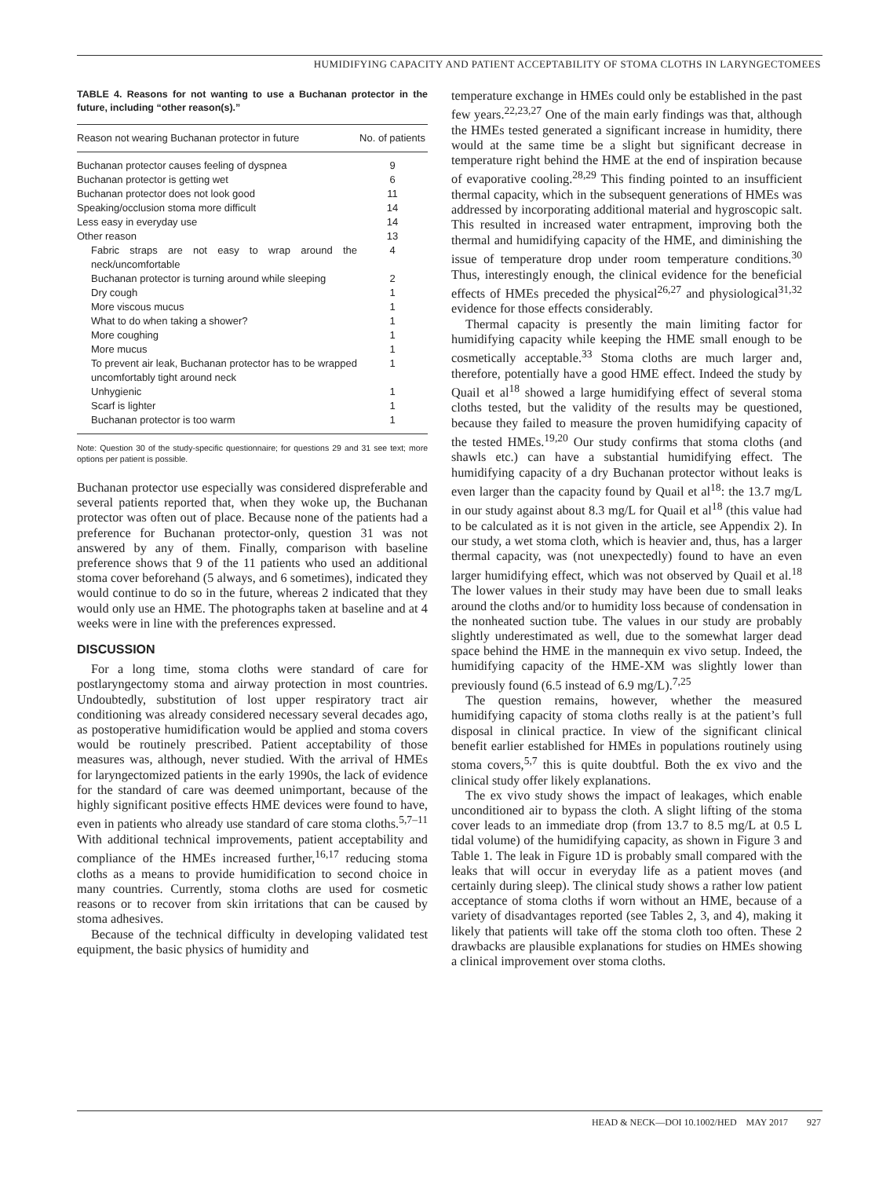HUMIDIFYING CAPACITY AND PATIENT ACCEPTABILITY OF STOMA CLOTHS IN LARYNGECTOMEES
TABLE 4. Reasons for not wanting to use a Buchanan protector in the future, including “other reason(s).”
| Reason not wearing Buchanan protector in future | No. of patients |
| --- | --- |
| Buchanan protector causes feeling of dyspnea | 9 |
| Buchanan protector is getting wet | 6 |
| Buchanan protector does not look good | 11 |
| Speaking/occlusion stoma more difficult | 14 |
| Less easy in everyday use | 14 |
| Other reason | 13 |
| Fabric straps are not easy to wrap around the neck/uncomfortable | 4 |
| Buchanan protector is turning around while sleeping | 2 |
| Dry cough | 1 |
| More viscous mucus | 1 |
| What to do when taking a shower? | 1 |
| More coughing | 1 |
| More mucus | 1 |
| To prevent air leak, Buchanan protector has to be wrapped uncomfortably tight around neck | 1 |
| Unhygienic | 1 |
| Scarf is lighter | 1 |
| Buchanan protector is too warm | 1 |
Note: Question 30 of the study-specific questionnaire; for questions 29 and 31 see text; more options per patient is possible.
Buchanan protector use especially was considered dispreferable and several patients reported that, when they woke up, the Buchanan protector was often out of place. Because none of the patients had a preference for Buchanan protector-only, question 31 was not answered by any of them. Finally, comparison with baseline preference shows that 9 of the 11 patients who used an additional stoma cover beforehand (5 always, and 6 sometimes), indicated they would continue to do so in the future, whereas 2 indicated that they would only use an HME. The photographs taken at baseline and at 4 weeks were in line with the preferences expressed.
DISCUSSION
For a long time, stoma cloths were standard of care for postlaryngectomy stoma and airway protection in most countries. Undoubtedly, substitution of lost upper respiratory tract air conditioning was already considered necessary several decades ago, as postoperative humidification would be applied and stoma covers would be routinely prescribed. Patient acceptability of those measures was, although, never studied. With the arrival of HMEs for laryngectomized patients in the early 1990s, the lack of evidence for the standard of care was deemed unimportant, because of the highly significant positive effects HME devices were found to have, even in patients who already use standard of care stoma cloths.<sup>5,7–11</sup> With additional technical improvements, patient acceptability and compliance of the HMEs increased further,<sup>16,17</sup> reducing stoma cloths as a means to provide humidification to second choice in many countries. Currently, stoma cloths are used for cosmetic reasons or to recover from skin irritations that can be caused by stoma adhesives.
Because of the technical difficulty in developing validated test equipment, the basic physics of humidity and
temperature exchange in HMEs could only be established in the past few years.<sup>22,23,27</sup> One of the main early findings was that, although the HMEs tested generated a significant increase in humidity, there would at the same time be a slight but significant decrease in temperature right behind the HME at the end of inspiration because of evaporative cooling.<sup>28,29</sup> This finding pointed to an insufficient thermal capacity, which in the subsequent generations of HMEs was addressed by incorporating additional material and hygroscopic salt. This resulted in increased water entrapment, improving both the thermal and humidifying capacity of the HME, and diminishing the issue of temperature drop under room temperature conditions.<sup>30</sup> Thus, interestingly enough, the clinical evidence for the beneficial effects of HMEs preceded the physical<sup>26,27</sup> and physiological<sup>31,32</sup> evidence for those effects considerably.
Thermal capacity is presently the main limiting factor for humidifying capacity while keeping the HME small enough to be cosmetically acceptable.<sup>33</sup> Stoma cloths are much larger and, therefore, potentially have a good HME effect. Indeed the study by Quail et al<sup>18</sup> showed a large humidifying effect of several stoma cloths tested, but the validity of the results may be questioned, because they failed to measure the proven humidifying capacity of the tested HMEs.<sup>19,20</sup> Our study confirms that stoma cloths (and shawls etc.) can have a substantial humidifying effect. The humidifying capacity of a dry Buchanan protector without leaks is even larger than the capacity found by Quail et al<sup>18</sup>: the 13.7 mg/L in our study against about 8.3 mg/L for Quail et al<sup>18</sup> (this value had to be calculated as it is not given in the article, see Appendix 2). In our study, a wet stoma cloth, which is heavier and, thus, has a larger thermal capacity, was (not unexpectedly) found to have an even larger humidifying effect, which was not observed by Quail et al.<sup>18</sup> The lower values in their study may have been due to small leaks around the cloths and/or to humidity loss because of condensation in the nonheated suction tube. The values in our study are probably slightly underestimated as well, due to the somewhat larger dead space behind the HME in the mannequin ex vivo setup. Indeed, the humidifying capacity of the HME-XM was slightly lower than previously found (6.5 instead of 6.9 mg/L).<sup>7,25</sup>
The question remains, however, whether the measured humidifying capacity of stoma cloths really is at the patient’s full disposal in clinical practice. In view of the significant clinical benefit earlier established for HMEs in populations routinely using stoma covers,<sup>5,7</sup> this is quite doubtful. Both the ex vivo and the clinical study offer likely explanations.
The ex vivo study shows the impact of leakages, which enable unconditioned air to bypass the cloth. A slight lifting of the stoma cover leads to an immediate drop (from 13.7 to 8.5 mg/L at 0.5 L tidal volume) of the humidifying capacity, as shown in Figure 3 and Table 1. The leak in Figure 1D is probably small compared with the leaks that will occur in everyday life as a patient moves (and certainly during sleep). The clinical study shows a rather low patient acceptance of stoma cloths if worn without an HME, because of a variety of disadvantages reported (see Tables 2, 3, and 4), making it likely that patients will take off the stoma cloth too often. These 2 drawbacks are plausible explanations for studies on HMEs showing a clinical improvement over stoma cloths.
HEAD & NECK—DOI 10.1002/HED MAY 2017 927